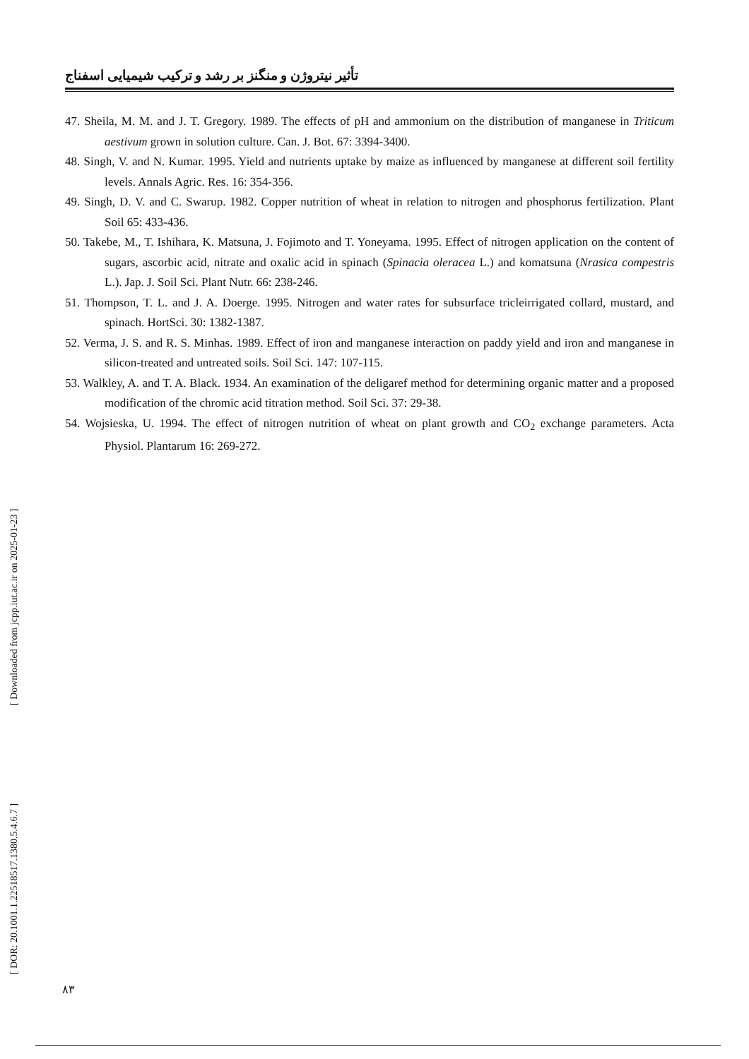تأثیر نیتروژن و منگنز بر رشد و ترکیب شیمیایی اسفناج
47. Sheila, M. M. and J. T. Gregory. 1989. The effects of pH and ammonium on the distribution of manganese in Triticum aestivum grown in solution culture. Can. J. Bot. 67: 3394-3400.
48. Singh, V. and N. Kumar. 1995. Yield and nutrients uptake by maize as influenced by manganese at different soil fertility levels. Annals Agric. Res. 16: 354-356.
49. Singh, D. V. and C. Swarup. 1982. Copper nutrition of wheat in relation to nitrogen and phosphorus fertilization. Plant Soil 65: 433-436.
50. Takebe, M., T. Ishihara, K. Matsuna, J. Fojimoto and T. Yoneyama. 1995. Effect of nitrogen application on the content of sugars, ascorbic acid, nitrate and oxalic acid in spinach (Spinacia oleracea L.) and komatsuna (Nrasica compestris L.). Jap. J. Soil Sci. Plant Nutr. 66: 238-246.
51. Thompson, T. L. and J. A. Doerge. 1995. Nitrogen and water rates for subsurface tricleirrigated collard, mustard, and spinach. HortSci. 30: 1382-1387.
52. Verma, J. S. and R. S. Minhas. 1989. Effect of iron and manganese interaction on paddy yield and iron and manganese in silicon-treated and untreated soils. Soil Sci. 147: 107-115.
53. Walkley, A. and T. A. Black. 1934. An examination of the deligaref method for determining organic matter and a proposed modification of the chromic acid titration method. Soil Sci. 37: 29-38.
54. Wojsieska, U. 1994. The effect of nitrogen nutrition of wheat on plant growth and CO<sub>2</sub> exchange parameters. Acta Physiol. Plantarum 16: 269-272.
[ DOR: 20.1001.1.22518517.1380.5.4.6.7 ] [ Downloaded from jcpp.iut.ac.ir on 2025-01-23 ]
۸۳